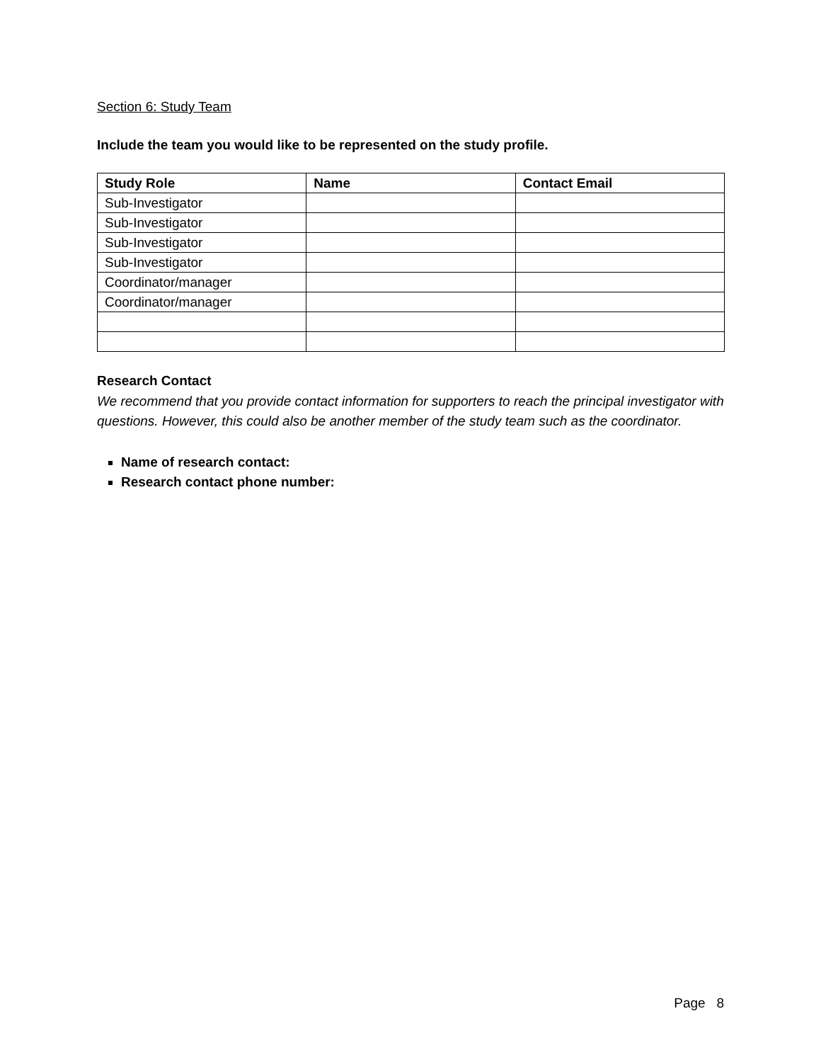Section 6: Study Team
Include the team you would like to be represented on the study profile.
| Study Role | Name | Contact Email |
| --- | --- | --- |
| Sub-Investigator | | |
| Sub-Investigator | | |
| Sub-Investigator | | |
| Sub-Investigator | | |
| Coordinator/manager | | |
| Coordinator/manager | | |
Research Contact
We recommend that you provide contact information for supporters to reach the principal investigator with questions. However, this could also be another member of the study team such as the coordinator.
Name of research contact:
Research contact phone number:
Page 8